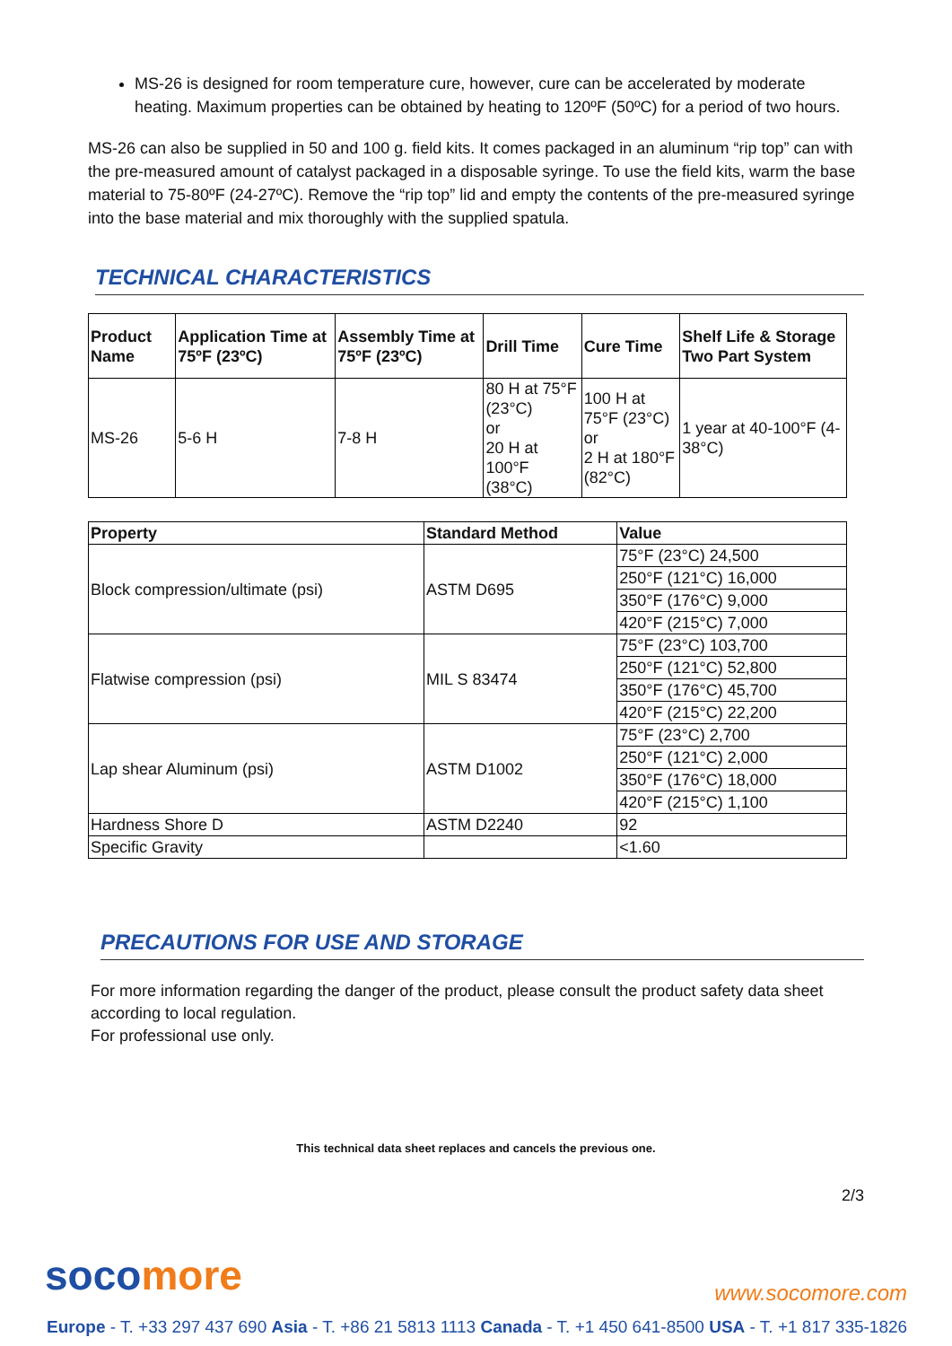MS-26 is designed for room temperature cure, however, cure can be accelerated by moderate heating. Maximum properties can be obtained by heating to 120ºF (50ºC) for a period of two hours.
MS-26 can also be supplied in 50 and 100 g. field kits. It comes packaged in an aluminum “rip top” can with the pre-measured amount of catalyst packaged in a disposable syringe. To use the field kits, warm the base material to 75-80ºF (24-27ºC). Remove the “rip top” lid and empty the contents of the pre-measured syringe into the base material and mix thoroughly with the supplied spatula.
TECHNICAL CHARACTERISTICS
| Product Name | Application Time at 75ºF (23ºC) | Assembly Time at 75ºF (23ºC) | Drill Time | Cure Time | Shelf Life & Storage Two Part System |
| --- | --- | --- | --- | --- | --- |
| MS-26 | 5-6 H | 7-8 H | 80 H at 75°F (23°C) or 20 H at 100°F (38°C) | 100 H at 75°F (23°C) or 2 H at 180°F (82°C) | 1 year at 40-100°F (4-38°C) |
| Property | Standard Method | Value |
| --- | --- | --- |
| Block compression/ultimate (psi) | ASTM D695 | 75°F (23°C) 24,500 |
| | | 250°F (121°C) 16,000 |
| | | 350°F (176°C) 9,000 |
| | | 420°F (215°C) 7,000 |
| Flatwise compression (psi) | MIL S 83474 | 75°F (23°C) 103,700 |
| | | 250°F (121°C) 52,800 |
| | | 350°F (176°C) 45,700 |
| | | 420°F (215°C) 22,200 |
| Lap shear Aluminum (psi) | ASTM D1002 | 75°F (23°C) 2,700 |
| | | 250°F (121°C) 2,000 |
| | | 350°F (176°C) 18,000 |
| | | 420°F (215°C) 1,100 |
| Hardness Shore D | ASTM D2240 | 92 |
| Specific Gravity | | <1.60 |
PRECAUTIONS FOR USE AND STORAGE
For more information regarding the danger of the product, please consult the product safety data sheet according to local regulation.
For professional use only.
This technical data sheet replaces and cancels the previous one.
2/3
socomore www.socomore.com
Europe - T. +33 297 437 690 Asia - T. +86 21 5813 1113 Canada - T. +1 450 641-8500 USA - T. +1 817 335-1826